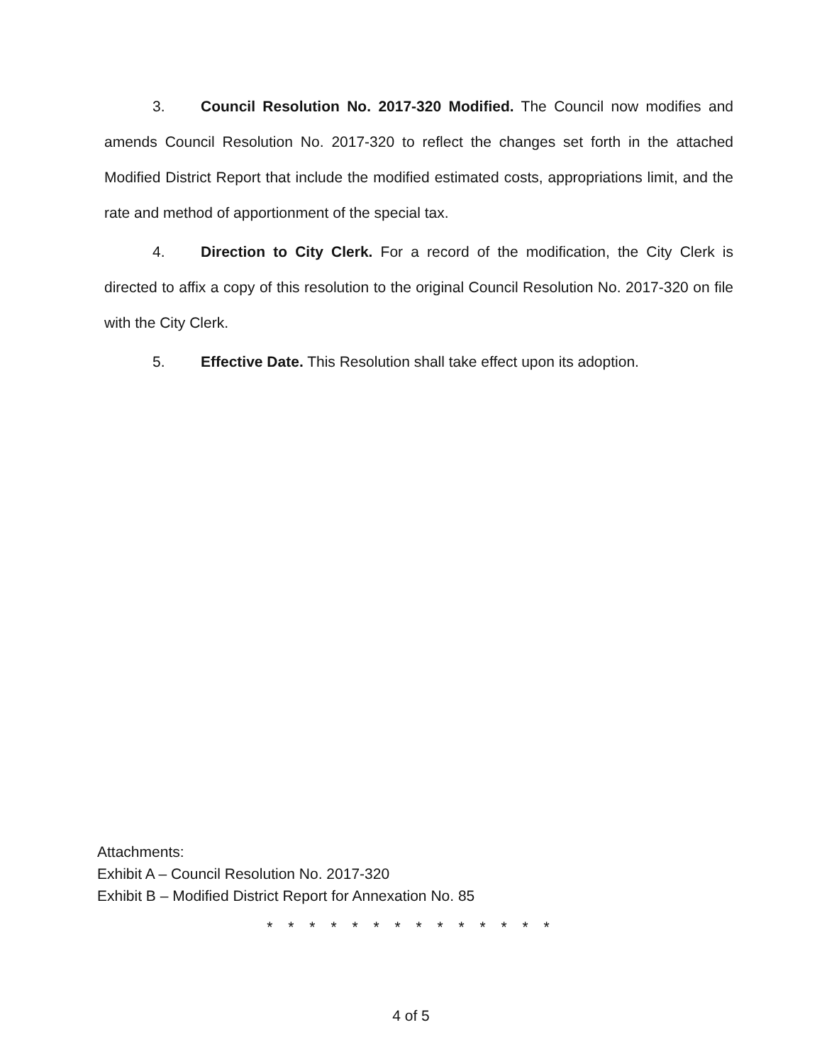3. Council Resolution No. 2017-320 Modified. The Council now modifies and amends Council Resolution No. 2017-320 to reflect the changes set forth in the attached Modified District Report that include the modified estimated costs, appropriations limit, and the rate and method of apportionment of the special tax.
4. Direction to City Clerk. For a record of the modification, the City Clerk is directed to affix a copy of this resolution to the original Council Resolution No. 2017-320 on file with the City Clerk.
5. Effective Date. This Resolution shall take effect upon its adoption.
Attachments:
Exhibit A – Council Resolution No. 2017-320
Exhibit B – Modified District Report for Annexation No. 85
* * * * * * * * * * * * * *
4 of 5